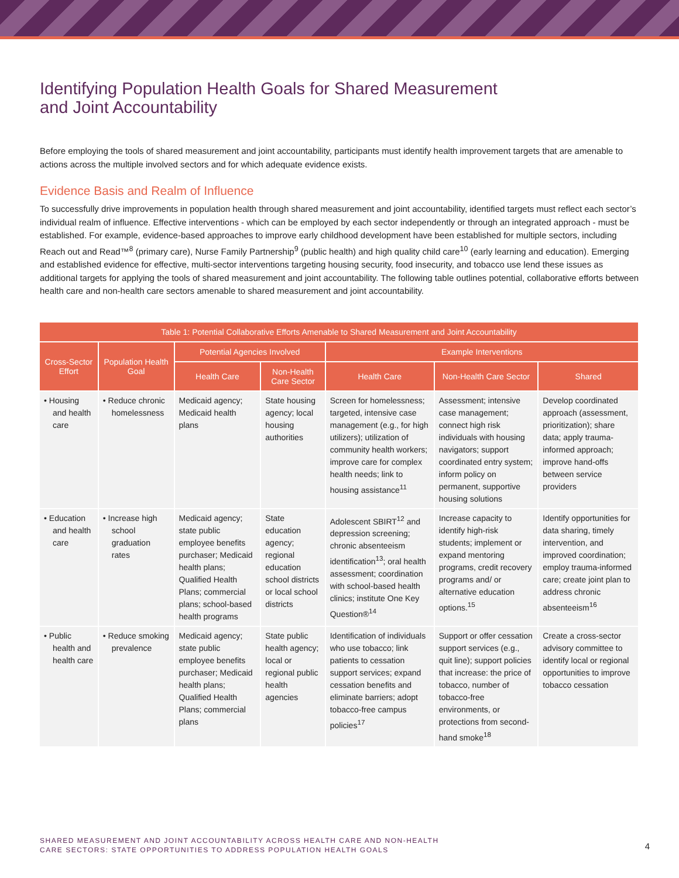Identifying Population Health Goals for Shared Measurement
and Joint Accountability
Before employing the tools of shared measurement and joint accountability, participants must identify health improvement targets that are amenable to actions across the multiple involved sectors and for which adequate evidence exists.
Evidence Basis and Realm of Influence
To successfully drive improvements in population health through shared measurement and joint accountability, identified targets must reflect each sector’s individual realm of influence. Effective interventions - which can be employed by each sector independently or through an integrated approach - must be established. For example, evidence-based approaches to improve early childhood development have been established for multiple sectors, including Reach out and Read™<sup>8</sup> (primary care), Nurse Family Partnership<sup>9</sup> (public health) and high quality child care<sup>10</sup> (early learning and education). Emerging and established evidence for effective, multi-sector interventions targeting housing security, food insecurity, and tobacco use lend these issues as additional targets for applying the tools of shared measurement and joint accountability. The following table outlines potential, collaborative efforts between health care and non-health care sectors amenable to shared measurement and joint accountability.
| Table 1: Potential Collaborative Efforts Amenable to Shared Measurement and Joint Accountability | | | | | | |
| --- | --- | --- | --- | --- | --- | --- |
| Cross-Sector Effort | Population Health Goal | Potential Agencies Involved | | Example Interventions | | |
| | | Health Care | Non-Health Care Sector | Health Care | Non-Health Care Sector | Shared |
| • Housing and health care | • Reduce chronic homelessness | Medicaid agency; Medicaid health plans | State housing agency; local housing authorities | Screen for homelessness; targeted, intensive case management (e.g., for high utilizers); utilization of community health workers; improve care for complex health needs; link to housing assistance<sup>11</sup> | Assessment; intensive case management; connect high risk individuals with housing navigators; support coordinated entry system; inform policy on permanent, supportive housing solutions | Develop coordinated approach (assessment, prioritization); share data; apply trauma-informed approach; improve hand-offs between service providers |
| • Education and health care | • Increase high school graduation rates | Medicaid agency; state public employee benefits purchaser; Medicaid health plans; Qualified Health Plans; commercial plans; school-based health programs | State education agency; regional education school districts or local school districts | Adolescent SBIRT<sup>12</sup> and depression screening; chronic absenteeism identification<sup>13</sup>; oral health assessment; coordination with school-based health clinics; institute One Key Question®<sup>14</sup> | Increase capacity to identify high-risk students; implement or expand mentoring programs, credit recovery programs and/ or alternative education options.<sup>15</sup> | Identify opportunities for data sharing, timely intervention, and improved coordination; employ trauma-informed care; create joint plan to address chronic absenteeism<sup>16</sup> |
| • Public health and health care | • Reduce smoking prevalence | Medicaid agency; state public employee benefits purchaser; Medicaid health plans; Qualified Health Plans; commercial plans | State public health agency; local or regional public health agencies | Identification of individuals who use tobacco; link patients to cessation support services; expand cessation benefits and eliminate barriers; adopt tobacco-free campus policies<sup>17</sup> | Support or offer cessation support services (e.g., quit line); support policies that increase: the price of tobacco, number of tobacco-free environments, or protections from second-hand smoke<sup>18</sup> | Create a cross-sector advisory committee to identify local or regional opportunities to improve tobacco cessation |
SHARED MEASUREMENT AND JOINT ACCOUNTABILITY ACROSS HEALTH CARE AND NON-HEALTH
CARE SECTORS: STATE OPPORTUNITIES TO ADDRESS POPULATION HEALTH GOALS
4